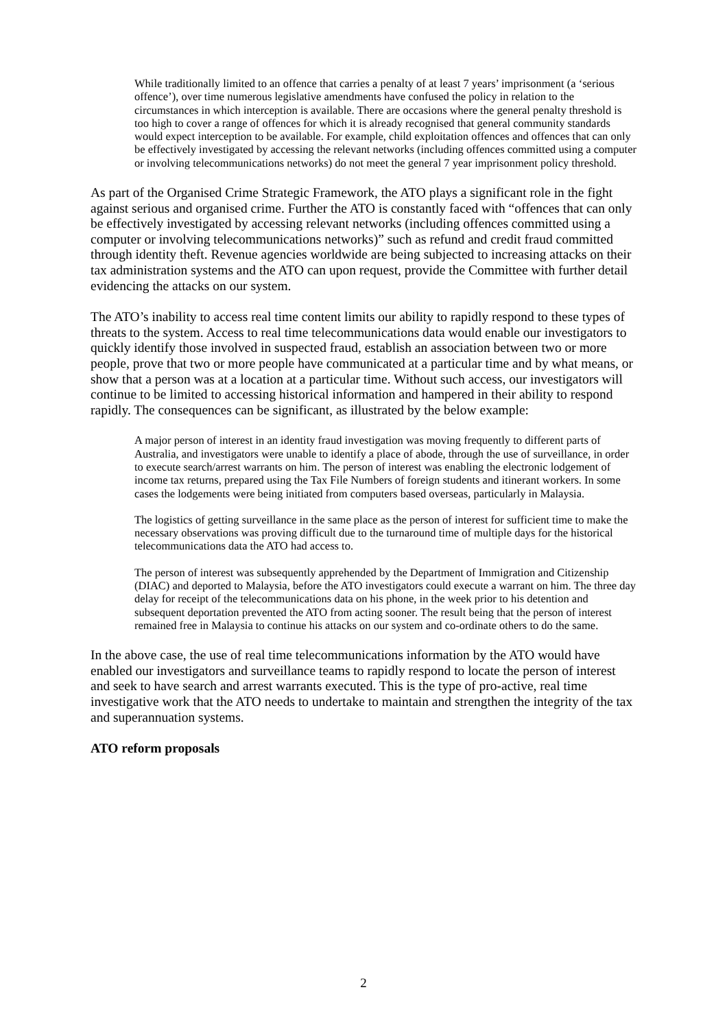While traditionally limited to an offence that carries a penalty of at least 7 years’ imprisonment (a ‘serious offence’), over time numerous legislative amendments have confused the policy in relation to the circumstances in which interception is available. There are occasions where the general penalty threshold is too high to cover a range of offences for which it is already recognised that general community standards would expect interception to be available. For example, child exploitation offences and offences that can only be effectively investigated by accessing the relevant networks (including offences committed using a computer or involving telecommunications networks) do not meet the general 7 year imprisonment policy threshold.
As part of the Organised Crime Strategic Framework, the ATO plays a significant role in the fight against serious and organised crime. Further the ATO is constantly faced with “offences that can only be effectively investigated by accessing relevant networks (including offences committed using a computer or involving telecommunications networks)” such as refund and credit fraud committed through identity theft. Revenue agencies worldwide are being subjected to increasing attacks on their tax administration systems and the ATO can upon request, provide the Committee with further detail evidencing the attacks on our system.
The ATO’s inability to access real time content limits our ability to rapidly respond to these types of threats to the system. Access to real time telecommunications data would enable our investigators to quickly identify those involved in suspected fraud, establish an association between two or more people, prove that two or more people have communicated at a particular time and by what means, or show that a person was at a location at a particular time. Without such access, our investigators will continue to be limited to accessing historical information and hampered in their ability to respond rapidly. The consequences can be significant, as illustrated by the below example:
A major person of interest in an identity fraud investigation was moving frequently to different parts of Australia, and investigators were unable to identify a place of abode, through the use of surveillance, in order to execute search/arrest warrants on him. The person of interest was enabling the electronic lodgement of income tax returns, prepared using the Tax File Numbers of foreign students and itinerant workers. In some cases the lodgements were being initiated from computers based overseas, particularly in Malaysia.
The logistics of getting surveillance in the same place as the person of interest for sufficient time to make the necessary observations was proving difficult due to the turnaround time of multiple days for the historical telecommunications data the ATO had access to.
The person of interest was subsequently apprehended by the Department of Immigration and Citizenship (DIAC) and deported to Malaysia, before the ATO investigators could execute a warrant on him. The three day delay for receipt of the telecommunications data on his phone, in the week prior to his detention and subsequent deportation prevented the ATO from acting sooner. The result being that the person of interest remained free in Malaysia to continue his attacks on our system and co-ordinate others to do the same.
In the above case, the use of real time telecommunications information by the ATO would have enabled our investigators and surveillance teams to rapidly respond to locate the person of interest and seek to have search and arrest warrants executed. This is the type of pro-active, real time investigative work that the ATO needs to undertake to maintain and strengthen the integrity of the tax and superannuation systems.
ATO reform proposals
2